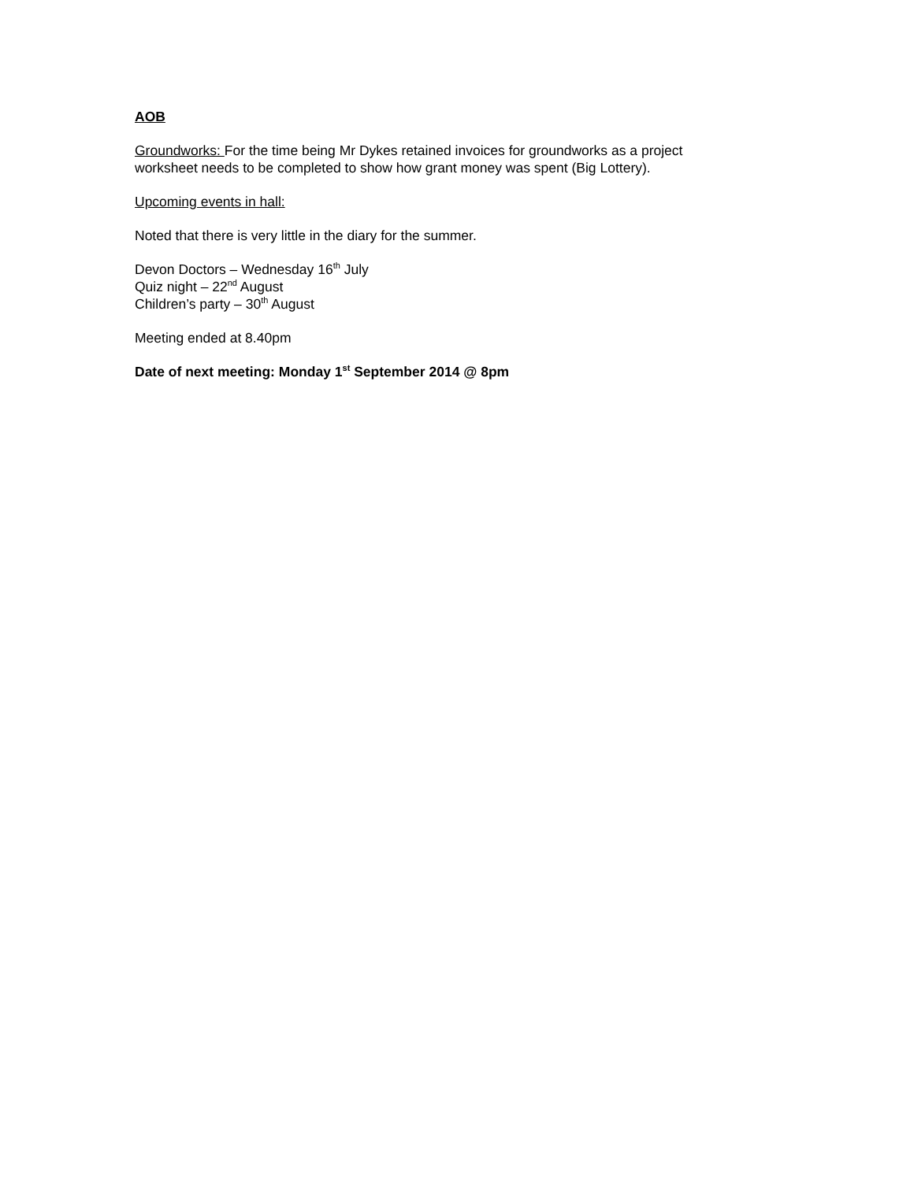AOB
Groundworks: For the time being Mr Dykes retained invoices for groundworks as a project worksheet needs to be completed to show how grant money was spent (Big Lottery).
Upcoming events in hall:
Noted that there is very little in the diary for the summer.
Devon Doctors – Wednesday 16<sup>th</sup> July
Quiz night – 22<sup>nd</sup> August
Children’s party – 30<sup>th</sup> August
Meeting ended at 8.40pm
Date of next meeting: Monday 1<sup>st</sup> September 2014 @ 8pm